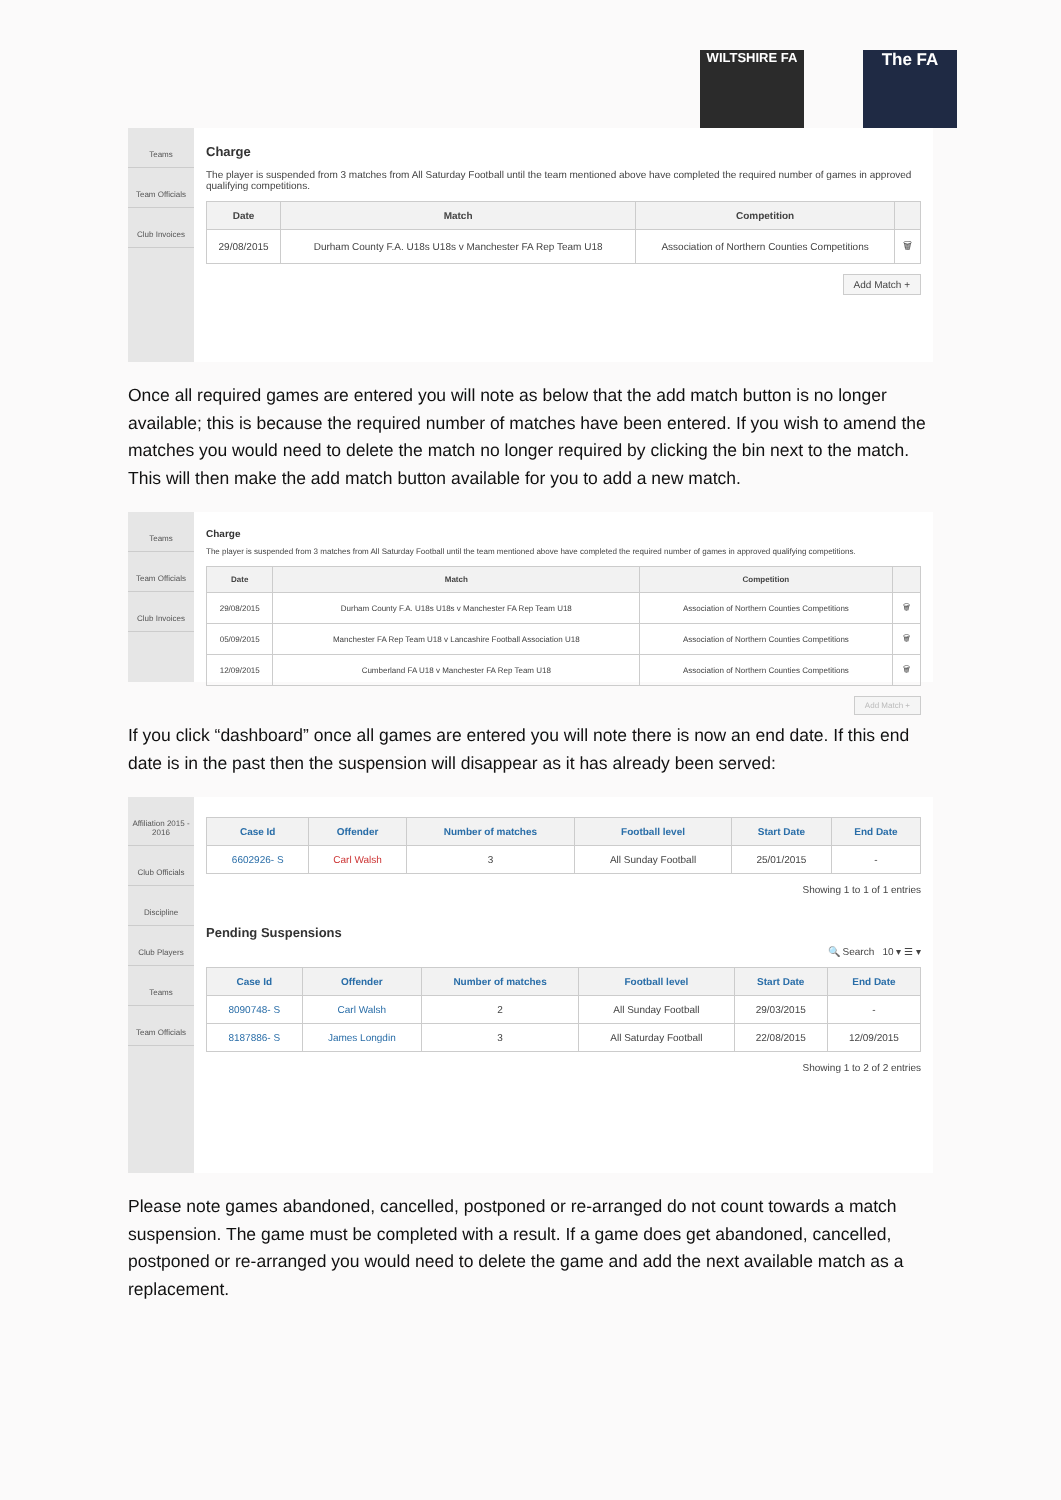WILTSHIRE FA The FA
Teams
Team Officials
Club Invoices
Charge
The player is suspended from 3 matches from All Saturday Football until the team mentioned above have completed the required number of games in approved qualifying competitions.
| Date | Match | Competition | |
| --- | --- | --- | --- |
| 29/08/2015 | Durham County F.A. U18s U18s v Manchester FA Rep Team U18 | Association of Northern Counties Competitions | 🗑 |
Add Match +
Once all required games are entered you will note as below that the add match button is no longer available; this is because the required number of matches have been entered. If you wish to amend the matches you would need to delete the match no longer required by clicking the bin next to the match. This will then make the add match button available for you to add a new match.
Teams
Team Officials
Club Invoices
Charge
The player is suspended from 3 matches from All Saturday Football until the team mentioned above have completed the required number of games in approved qualifying competitions.
| Date | Match | Competition | |
| --- | --- | --- | --- |
| 29/08/2015 | Durham County F.A. U18s U18s v Manchester FA Rep Team U18 | Association of Northern Counties Competitions | 🗑 |
| 05/09/2015 | Manchester FA Rep Team U18 v Lancashire Football Association U18 | Association of Northern Counties Competitions | 🗑 |
| 12/09/2015 | Cumberland FA U18 v Manchester FA Rep Team U18 | Association of Northern Counties Competitions | 🗑 |
Add Match +
If you click “dashboard” once all games are entered you will note there is now an end date. If this end date is in the past then the suspension will disappear as it has already been served:
Affiliation 2015 - 2016
Club Officials
Discipline
Club Players
Teams
Team Officials
| Case Id | Offender | Number of matches | Football level | Start Date | End Date |
| --- | --- | --- | --- | --- | --- |
| 6602926- S | Carl Walsh | 3 | All Sunday Football | 25/01/2015 | - |
Showing 1 to 1 of 1 entries
Pending Suspensions
🔍 Search 10 ▾ ☰ ▾
| Case Id | Offender | Number of matches | Football level | Start Date | End Date |
| --- | --- | --- | --- | --- | --- |
| 8090748- S | Carl Walsh | 2 | All Sunday Football | 29/03/2015 | - |
| 8187886- S | James Longdin | 3 | All Saturday Football | 22/08/2015 | 12/09/2015 |
Showing 1 to 2 of 2 entries
Please note games abandoned, cancelled, postponed or re-arranged do not count towards a match suspension. The game must be completed with a result. If a game does get abandoned, cancelled, postponed or re-arranged you would need to delete the game and add the next available match as a replacement.